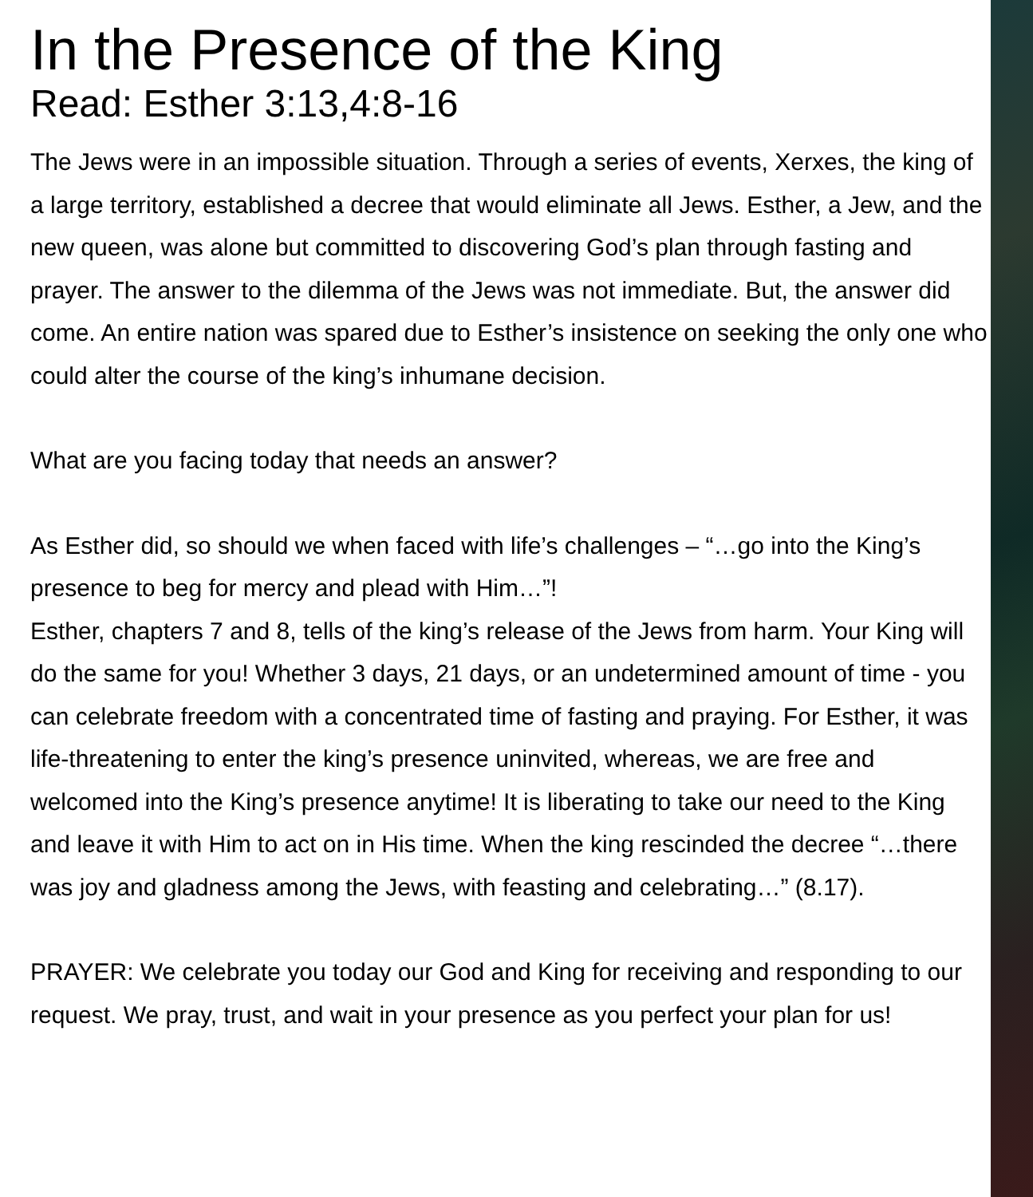In the Presence of the King
Read: Esther 3:13,4:8-16
The Jews were in an impossible situation. Through a series of events, Xerxes, the king of a large territory, established a decree that would eliminate all Jews. Esther, a Jew, and the new queen, was alone but committed to discovering God’s plan through fasting and prayer. The answer to the dilemma of the Jews was not immediate. But, the answer did come. An entire nation was spared due to Esther’s insistence on seeking the only one who could alter the course of the king’s inhumane decision.
What are you facing today that needs an answer?
As Esther did, so should we when faced with life’s challenges – “…go into the King’s presence to beg for mercy and plead with Him…”!
Esther, chapters 7 and 8, tells of the king’s release of the Jews from harm. Your King will do the same for you! Whether 3 days, 21 days, or an undetermined amount of time - you can celebrate freedom with a concentrated time of fasting and praying. For Esther, it was life-threatening to enter the king’s presence uninvited, whereas, we are free and welcomed into the King’s presence anytime! It is liberating to take our need to the King and leave it with Him to act on in His time. When the king rescinded the decree “…there was joy and gladness among the Jews, with feasting and celebrating…” (8.17).
PRAYER: We celebrate you today our God and King for receiving and responding to our request. We pray, trust, and wait in your presence as you perfect your plan for us!